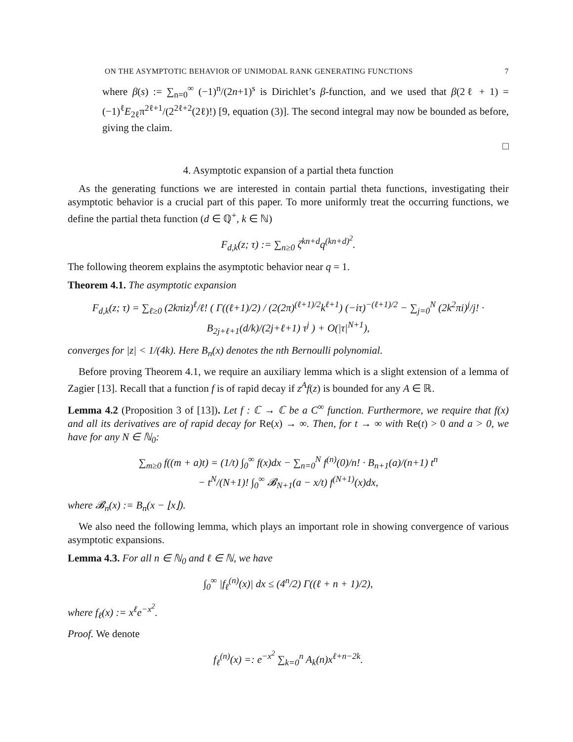ON THE ASYMPTOTIC BEHAVIOR OF UNIMODAL RANK GENERATING FUNCTIONS 7
where β(s) := ∑<sub>n=0</sub><sup>∞</sup> (−1)<sup>n</sup>/(2n+1)<sup>s</sup> is Dirichlet’s β-function, and we used that β(2ℓ + 1) = (−1)<sup>ℓ</sup>E<sub>2ℓ</sub>π<sup>2ℓ+1</sup>/(2<sup>2ℓ+2</sup>(2ℓ)!) [9, equation (3)]. The second integral may now be bounded as before, giving the claim.
□
4. Asymptotic expansion of a partial theta function
As the generating functions we are interested in contain partial theta functions, investigating their asymptotic behavior is a crucial part of this paper. To more uniformly treat the occurring functions, we define the partial theta function (d ∈ ℚ<sup>+</sup>, k ∈ ℕ)
F<sub>d,k</sub>(z; τ) := ∑<sub>n≥0</sub> ζ<sup>kn+d</sup>q<sup>(kn+d)<sup>2</sup></sup>.
The following theorem explains the asymptotic behavior near q = 1.
Theorem 4.1. The asymptotic expansion
F<sub>d,k</sub>(z; τ) = ∑<sub>ℓ≥0</sub> (2kπiz)<sup>ℓ</sup>/ℓ! ( Γ((ℓ+1)/2) / (2(2π)<sup>(ℓ+1)/2</sup>k<sup>ℓ+1</sup>) (−iτ)<sup>−(ℓ+1)/2</sup> − ∑<sub>j=0</sub><sup>N</sup> (2k<sup>2</sup>πi)<sup>j</sup>/j! · B<sub>2j+ℓ+1</sub>(d/k)/(2j+ℓ+1) τ<sup>j</sup> ) + O(|τ|<sup>N+1</sup>),
converges for |z| < 1/(4k). Here B<sub>n</sub>(x) denotes the nth Bernoulli polynomial.
Before proving Theorem 4.1, we require an auxiliary lemma which is a slight extension of a lemma of Zagier [13]. Recall that a function f is of rapid decay if z<sup>A</sup>f(z) is bounded for any A ∈ ℝ.
Lemma 4.2 (Proposition 3 of [13]). Let f : ℂ → ℂ be a C<sup>∞</sup> function. Furthermore, we require that f(x) and all its derivatives are of rapid decay for Re(x) → ∞. Then, for t → ∞ with Re(t) > 0 and a > 0, we have for any N ∈ ℕ<sub>0</sub>:
∑<sub>m≥0</sub> f((m + a)t) = (1/t) ∫<sub>0</sub><sup>∞</sup> f(x)dx − ∑<sub>n=0</sub><sup>N</sup> f<sup>(n)</sup>(0)/n! · B<sub>n+1</sub>(a)/(n+1) t<sup>n</sup>
− t<sup>N</sup>/(N+1)! ∫<sub>0</sub><sup>∞</sup> 𝓑<sub>N+1</sub>(a − x/t) f<sup>(N+1)</sup>(x)dx,
where 𝓑<sub>n</sub>(x) := B<sub>n</sub>(x − ⌊x⌋).
We also need the following lemma, which plays an important role in showing convergence of various asymptotic expansions.
Lemma 4.3. For all n ∈ ℕ<sub>0</sub> and ℓ ∈ ℕ, we have
∫<sub>0</sub><sup>∞</sup> |f<sub>ℓ</sub><sup>(n)</sup>(x)| dx ≤ (4<sup>n</sup>/2) Γ((ℓ + n + 1)/2),
where f<sub>ℓ</sub>(x) := x<sup>ℓ</sup>e<sup>−x<sup>2</sup></sup>.
Proof. We denote
f<sub>ℓ</sub><sup>(n)</sup>(x) =: e<sup>−x<sup>2</sup></sup> ∑<sub>k=0</sub><sup>n</sup> A<sub>k</sub>(n)x<sup>ℓ+n−2k</sup>.